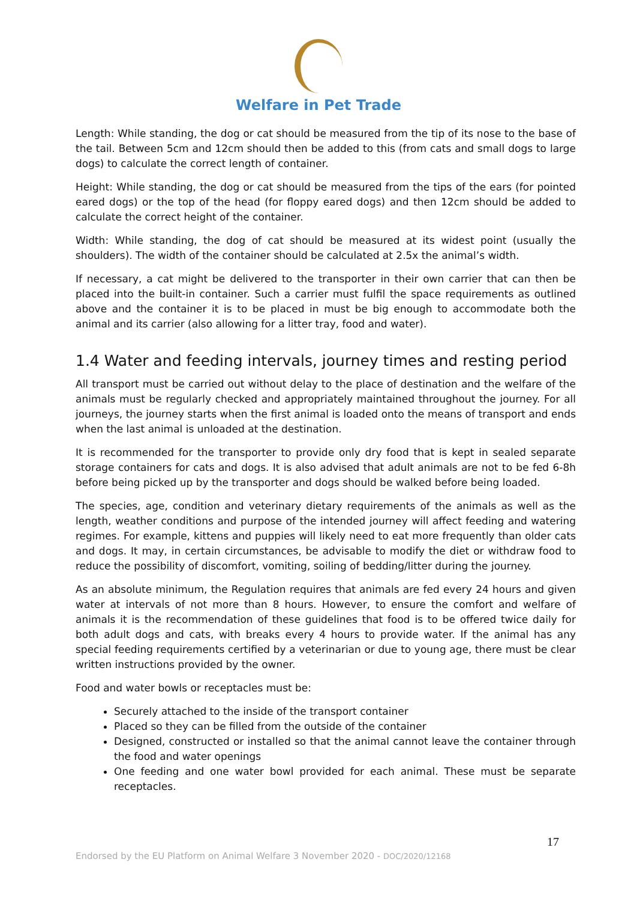Welfare in Pet Trade
Length: While standing, the dog or cat should be measured from the tip of its nose to the base of the tail. Between 5cm and 12cm should then be added to this (from cats and small dogs to large dogs) to calculate the correct length of container.
Height: While standing, the dog or cat should be measured from the tips of the ears (for pointed eared dogs) or the top of the head (for floppy eared dogs) and then 12cm should be added to calculate the correct height of the container.
Width: While standing, the dog of cat should be measured at its widest point (usually the shoulders). The width of the container should be calculated at 2.5x the animal’s width.
If necessary, a cat might be delivered to the transporter in their own carrier that can then be placed into the built-in container. Such a carrier must fulfil the space requirements as outlined above and the container it is to be placed in must be big enough to accommodate both the animal and its carrier (also allowing for a litter tray, food and water).
1.4 Water and feeding intervals, journey times and resting period
All transport must be carried out without delay to the place of destination and the welfare of the animals must be regularly checked and appropriately maintained throughout the journey. For all journeys, the journey starts when the first animal is loaded onto the means of transport and ends when the last animal is unloaded at the destination.
It is recommended for the transporter to provide only dry food that is kept in sealed separate storage containers for cats and dogs. It is also advised that adult animals are not to be fed 6-8h before being picked up by the transporter and dogs should be walked before being loaded.
The species, age, condition and veterinary dietary requirements of the animals as well as the length, weather conditions and purpose of the intended journey will affect feeding and watering regimes. For example, kittens and puppies will likely need to eat more frequently than older cats and dogs. It may, in certain circumstances, be advisable to modify the diet or withdraw food to reduce the possibility of discomfort, vomiting, soiling of bedding/litter during the journey.
As an absolute minimum, the Regulation requires that animals are fed every 24 hours and given water at intervals of not more than 8 hours. However, to ensure the comfort and welfare of animals it is the recommendation of these guidelines that food is to be offered twice daily for both adult dogs and cats, with breaks every 4 hours to provide water. If the animal has any special feeding requirements certified by a veterinarian or due to young age, there must be clear written instructions provided by the owner.
Food and water bowls or receptacles must be:
Securely attached to the inside of the transport container
Placed so they can be filled from the outside of the container
Designed, constructed or installed so that the animal cannot leave the container through the food and water openings
One feeding and one water bowl provided for each animal. These must be separate receptacles.
17
Endorsed by the EU Platform on Animal Welfare 3 November 2020 - DOC/2020/12168